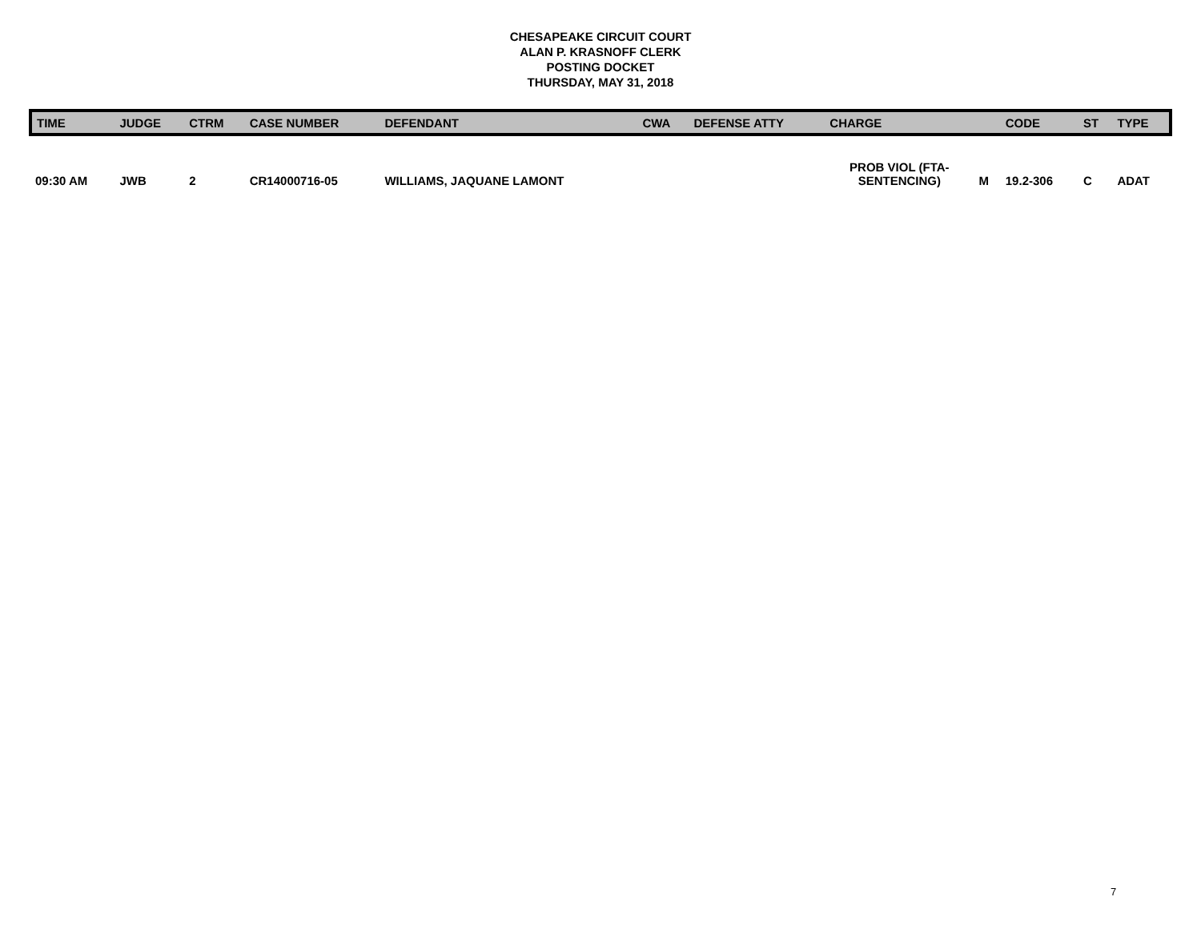CHESAPEAKE CIRCUIT COURT
ALAN P. KRASNOFF CLERK
POSTING DOCKET
THURSDAY, MAY 31, 2018
| TIME | JUDGE | CTRM | CASE NUMBER | DEFENDANT | CWA | DEFENSE ATTY | CHARGE | | CODE | ST | TYPE |
| --- | --- | --- | --- | --- | --- | --- | --- | --- | --- | --- | --- |
| 09:30 AM | JWB | 2 | CR14000716-05 | WILLIAMS, JAQUANE LAMONT | | | PROB VIOL (FTA- SENTENCING) | M | 19.2-306 | C | ADAT |
7